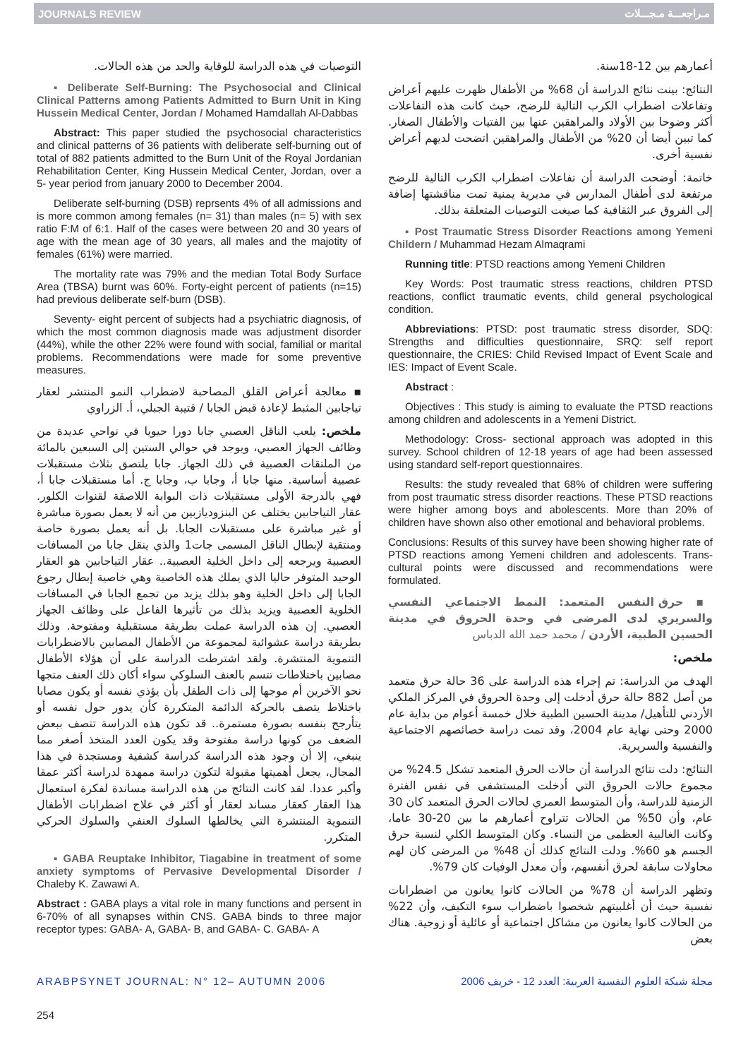JOURNALS REVIEW مـراجعـــة مـجـــلات
التوصيات في هذه الدراسة للوقاية والحد من هذه الحالات.
▪ Deliberate Self-Burning: The Psychosocial and Clinical Clinical Patterns among Patients Admitted to Burn Unit in King Hussein Medical Center, Jordan / Mohamed Hamdallah Al-Dabbas
Abstract: This paper studied the psychosocial characteristics and clinical patterns of 36 patients with deliberate self-burning out of total of 882 patients admitted to the Burn Unit of the Royal Jordanian Rehabilitation Center, King Hussein Medical Center, Jordan, over a 5- year period from january 2000 to December 2004.
Deliberate self-burning (DSB) reprsents 4% of all admissions and is more common among females (n= 31) than males (n= 5) with sex ratio F:M of 6:1. Half of the cases were between 20 and 30 years of age with the mean age of 30 years, all males and the majotity of females (61%) were married.
The mortality rate was 79% and the median Total Body Surface Area (TBSA) burnt was 60%. Forty-eight percent of patients (n=15) had previous deliberate self-burn (DSB).
Seventy- eight percent of subjects had a psychiatric diagnosis, of which the most common diagnosis made was adjustment disorder (44%), while the other 22% were found with social, familial or marital problems. Recommendations were made for some preventive measures.
▪ معالجة أعراض القلق المصاحبة لاضطراب النمو المنتشر لعقار تياجابين المثبط لإعادة قبض الجابا / قتيبة الجبلي، أ. الزراوي
ملخص: يلعب الناقل العصبي جابا دورا حيويا في نواحي عديدة من وظائف الجهاز العصبي، ويوجد في حوالي الستين إلى السبعين بالمائة من الملتقات العصبية في ذلك الجهاز. جابا يلتصق بثلاث مستقبلات عصبية أساسية. منها جابا أ، وجابا ب، وجابا ج. أما مستقبلات جابا أ، فهي بالدرجة الأولى مستقبلات ذات البوابة اللاصقة لقنوات الكلور. عقار التياجابين يختلف عن البنزوديازبين من أنه لا يعمل بصورة مباشرة أو غير مباشرة على مستقبلات الجابا. بل أنه يعمل بصورة خاصة ومنتقية لإبطال الناقل المسمى جات1 والذي ينقل جابا من المسافات العصبية ويرجعه إلى داخل الخلية العصبية.. عقار التياجابين هو العقار الوحيد المتوفر حاليا الذي يملك هذه الخاصية وهي خاصية إبطال رجوع الجابا إلى داخل الخلية وهو بذلك يزيد من تجمع الجابا في المسافات الخلوية العصبية ويزيد بذلك من تأثيرها الفاعل على وظائف الجهاز العصبي. إن هذه الدراسة عملت بطريقة مستقبلية ومفتوحة. وذلك بطريقة دراسة عشوائية لمجموعة من الأطفال المصابين بالاضطرابات التنموية المنتشرة. ولقد اشترطت الدراسة على أن هؤلاء الأطفال مصابين باختلاطات تتسم بالعنف السلوكي سواء أكان ذلك العنف متجها نحو الآخرين أم موجها إلى ذات الطفل بأن يؤذي نفسه أو يكون مصابا باختلاط يتصف بالحركة الدائمة المتكررة كأن يدور حول نفسه أو يتأرجح بنفسه بصورة مستمرة.. قد تكون هذه الدراسة تتصف ببعض الضعف من كونها دراسة مفتوحة وقد يكون العدد المتخذ أصغر مما ينبغي، إلا أن وجود هذه الدراسة كدراسة كشفية ومستجدة في هذا المجال، يجعل أهميتها مقبولة لتكون دراسة ممهدة لدراسة أكثر عمقا وأكبر عددا. لقد كانت النتائج من هذه الدراسة مساندة لفكرة استعمال هذا العقار كعقار مساند لعقار أو أكثر في علاج اضطرابات الأطفال التنموية المنتشرة التي يخالطها السلوك العنفي والسلوك الحركي المتكرر.
▪ GABA Reuptake Inhibitor, Tiagabine in treatment of some anxiety symptoms of Pervasive Developmental Disorder / Chaleby K. Zawawi A.
Abstract : GABA plays a vital role in many functions and persent in 6-70% of all synapses within CNS. GABA binds to three major receptor types: GABA- A, GABA- B, and GABA- C. GABA- A
أعمارهم بين 12-18سنة.
النتائج: بينت نتائج الدراسة أن 68% من الأطفال ظهرت عليهم أعراض وتفاعلات اضطراب الكرب التالية للرضح، حيث كانت هذه التفاعلات أكثر وضوحا بين الأولاد والمراهقين عنها بين الفتيات والأطفال الصغار. كما تبين أيضا أن 20% من الأطفال والمراهقين اتضحت لديهم أعراض نفسية أخرى.
خاتمة: أوضحت الدراسة أن تفاعلات اضطراب الكرب التالية للرضح مرتفعة لدى أطفال المدارس في مديرية يمنية تمت مناقشتها إضافة إلى الفروق عبر الثقافية كما صيغت التوصيات المتعلقة بذلك.
▪ Post Traumatic Stress Disorder Reactions among Yemeni Childern / Muhammad Hezam Almaqrami
Running title: PTSD reactions among Yemeni Children
Key Words: Post traumatic stress reactions, children PTSD reactions, conflict traumatic events, child general psychological condition.
Abbreviations: PTSD: post traumatic stress disorder, SDQ: Strengths and difficulties questionnaire, SRQ: self report questionnaire, the CRIES: Child Revised Impact of Event Scale and IES: Impact of Event Scale.
Abstract :
Objectives : This study is aiming to evaluate the PTSD reactions among children and adolescents in a Yemeni District.
Methodology: Cross- sectional approach was adopted in this survey. School children of 12-18 years of age had been assessed using standard self-report questionnaires.
Results: the study revealed that 68% of children were suffering from post traumatic stress disorder reactions. These PTSD reactions were higher among boys and abolescents. More than 20% of children have shown also other emotional and behavioral problems.
Conclusions: Results of this survey have been showing higher rate of PTSD reactions among Yemeni children and adolescents. Trans-cultural points were discussed and recommendations were formulated.
▪ حرق النفس المتعمد: النمط الاجتماعي النفسي والسريري لدى المرضى في وحدة الحروق في مدينة الحسين الطبية، الأردن / محمد حمد الله الدباس
ملخص:
الهدف من الدراسة: تم إجراء هذه الدراسة على 36 حالة حرق متعمد من أصل 882 حالة حرق أدخلت إلى وحدة الحروق في المركز الملكي الأردني للتأهيل/ مدينة الحسين الطبية خلال خمسة أعوام من بداية عام 2000 وحتى نهاية عام 2004، وقد تمت دراسة خصائصهم الاجتماعية والنفسية والسريرية.
النتائج: دلت نتائج الدراسة أن حالات الحرق المتعمد تشكل 24.5% من مجموع حالات الحروق التي أدخلت المستشفى في نفس الفترة الزمنية للدراسة، وأن المتوسط العمري لحالات الحرق المتعمد كان 30 عام، وأن 50% من الحالات تتراوح أعمارهم ما بين 20-30 عاما، وكانت الغالبية العظمى من النساء. وكان المتوسط الكلي لنسبة حرق الجسم هو 60%. ودلت النتائج كذلك أن 48% من المرضى كان لهم محاولات سابقة لحرق أنفسهم، وأن معدل الوفيات كان 79%.
وتظهر الدراسة أن 78% من الحالات كانوا يعانون من اضطرابات نفسية حيث أن أغلبيتهم شخصوا باضطراب سوء التكيف، وأن 22% من الحالات كانوا يعانون من مشاكل اجتماعية أو عائلية أو زوجية. هناك بعض
ARABPSYNET JOURNAL: N° 12– AUTUMN 2006 مجلة شبكة العلوم النفسية العربية: العدد 12 - خريف 2006
254